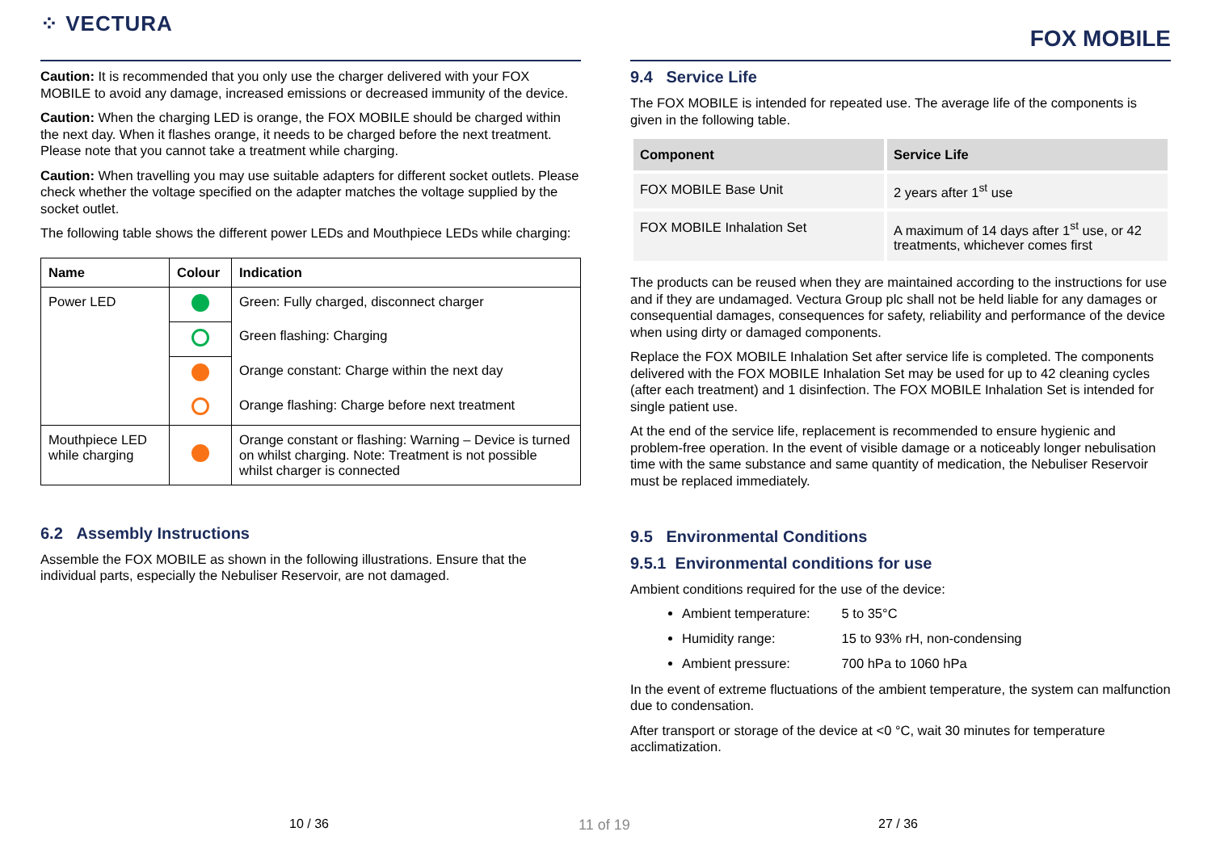⁘ VECTURA
Caution: It is recommended that you only use the charger delivered with your FOX MOBILE to avoid any damage, increased emissions or decreased immunity of the device.
Caution: When the charging LED is orange, the FOX MOBILE should be charged within the next day. When it flashes orange, it needs to be charged before the next treatment. Please note that you cannot take a treatment while charging.
Caution: When travelling you may use suitable adapters for different socket outlets. Please check whether the voltage specified on the adapter matches the voltage supplied by the socket outlet.
The following table shows the different power LEDs and Mouthpiece LEDs while charging:
| Name | Colour | Indication |
| --- | --- | --- |
| Power LED | | Green: Fully charged, disconnect charger |
| | | Green flashing: Charging |
| | | Orange constant: Charge within the next day |
| | | Orange flashing: Charge before next treatment |
| Mouthpiece LED while charging | | Orange constant or flashing: Warning – Device is turned on whilst charging. Note: Treatment is not possible whilst charger is connected |
6.2 Assembly Instructions
Assemble the FOX MOBILE as shown in the following illustrations. Ensure that the individual parts, especially the Nebuliser Reservoir, are not damaged.
FOX MOBILE
9.4 Service Life
The FOX MOBILE is intended for repeated use. The average life of the components is given in the following table.
| Component | Service Life |
| --- | --- |
| FOX MOBILE Base Unit | 2 years after 1<sup>st</sup> use |
| FOX MOBILE Inhalation Set | A maximum of 14 days after 1<sup>st</sup> use, or 42 treatments, whichever comes first |
The products can be reused when they are maintained according to the instructions for use and if they are undamaged. Vectura Group plc shall not be held liable for any damages or consequential damages, consequences for safety, reliability and performance of the device when using dirty or damaged components.
Replace the FOX MOBILE Inhalation Set after service life is completed. The components delivered with the FOX MOBILE Inhalation Set may be used for up to 42 cleaning cycles (after each treatment) and 1 disinfection. The FOX MOBILE Inhalation Set is intended for single patient use.
At the end of the service life, replacement is recommended to ensure hygienic and problem-free operation. In the event of visible damage or a noticeably longer nebulisation time with the same substance and same quantity of medication, the Nebuliser Reservoir must be replaced immediately.
9.5 Environmental Conditions
9.5.1 Environmental conditions for use
Ambient conditions required for the use of the device:
Ambient temperature: 5 to 35°C
Humidity range: 15 to 93% rH, non-condensing
Ambient pressure: 700 hPa to 1060 hPa
In the event of extreme fluctuations of the ambient temperature, the system can malfunction due to condensation.
After transport or storage of the device at <0 °C, wait 30 minutes for temperature acclimatization.
10 / 36 11 of 19 27 / 36